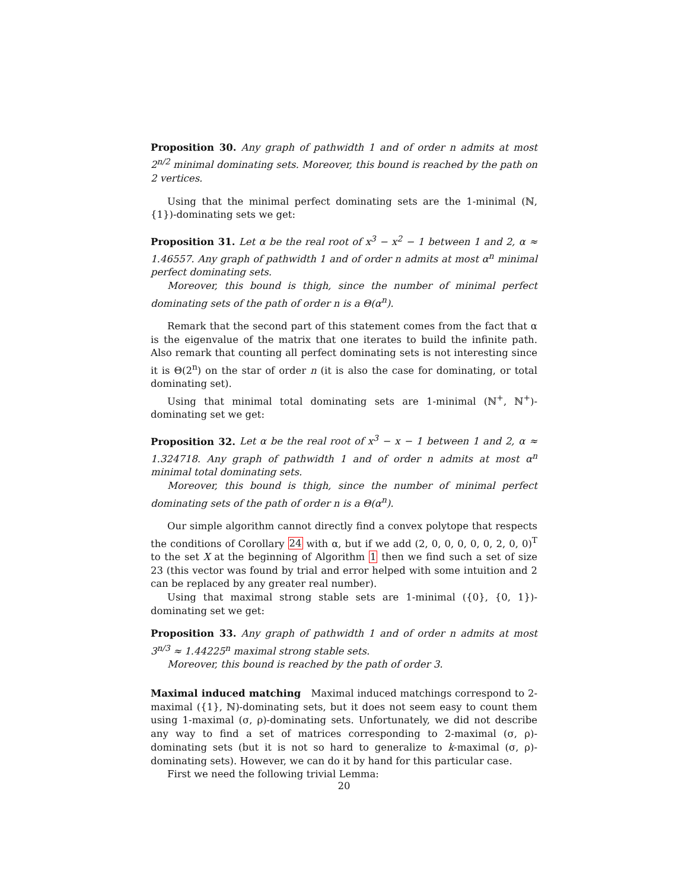Proposition 30. Any graph of pathwidth 1 and of order n admits at most 2<sup>n/2</sup> minimal dominating sets. Moreover, this bound is reached by the path on 2 vertices.
Using that the minimal perfect dominating sets are the 1-minimal (ℕ, {1})-dominating sets we get:
Proposition 31. Let α be the real root of x<sup>3</sup> − x<sup>2</sup> − 1 between 1 and 2, α ≈ 1.46557. Any graph of pathwidth 1 and of order n admits at most α<sup>n</sup> minimal perfect dominating sets.
Moreover, this bound is thigh, since the number of minimal perfect dominating sets of the path of order n is a Θ(α<sup>n</sup>).
Remark that the second part of this statement comes from the fact that α is the eigenvalue of the matrix that one iterates to build the infinite path. Also remark that counting all perfect dominating sets is not interesting since it is Θ(2<sup>n</sup>) on the star of order n (it is also the case for dominating, or total dominating set).
Using that minimal total dominating sets are 1-minimal (ℕ<sup>+</sup>, ℕ<sup>+</sup>)-dominating set we get:
Proposition 32. Let α be the real root of x<sup>3</sup> − x − 1 between 1 and 2, α ≈ 1.324718. Any graph of pathwidth 1 and of order n admits at most α<sup>n</sup> minimal total dominating sets.
Moreover, this bound is thigh, since the number of minimal perfect dominating sets of the path of order n is a Θ(α<sup>n</sup>).
Our simple algorithm cannot directly find a convex polytope that respects the conditions of Corollary 24 with α, but if we add (2, 0, 0, 0, 0, 0, 2, 0, 0)<sup>T</sup> to the set X at the beginning of Algorithm 1 then we find such a set of size 23 (this vector was found by trial and error helped with some intuition and 2 can be replaced by any greater real number).
Using that maximal strong stable sets are 1-minimal ({0}, {0, 1})-dominating set we get:
Proposition 33. Any graph of pathwidth 1 and of order n admits at most 3<sup>n/3</sup> ≈ 1.44225<sup>n</sup> maximal strong stable sets.
Moreover, this bound is reached by the path of order 3.
Maximal induced matching Maximal induced matchings correspond to 2-maximal ({1}, ℕ)-dominating sets, but it does not seem easy to count them using 1-maximal (σ, ρ)-dominating sets. Unfortunately, we did not describe any way to find a set of matrices corresponding to 2-maximal (σ, ρ)-dominating sets (but it is not so hard to generalize to k-maximal (σ, ρ)-dominating sets). However, we can do it by hand for this particular case.
First we need the following trivial Lemma:
20